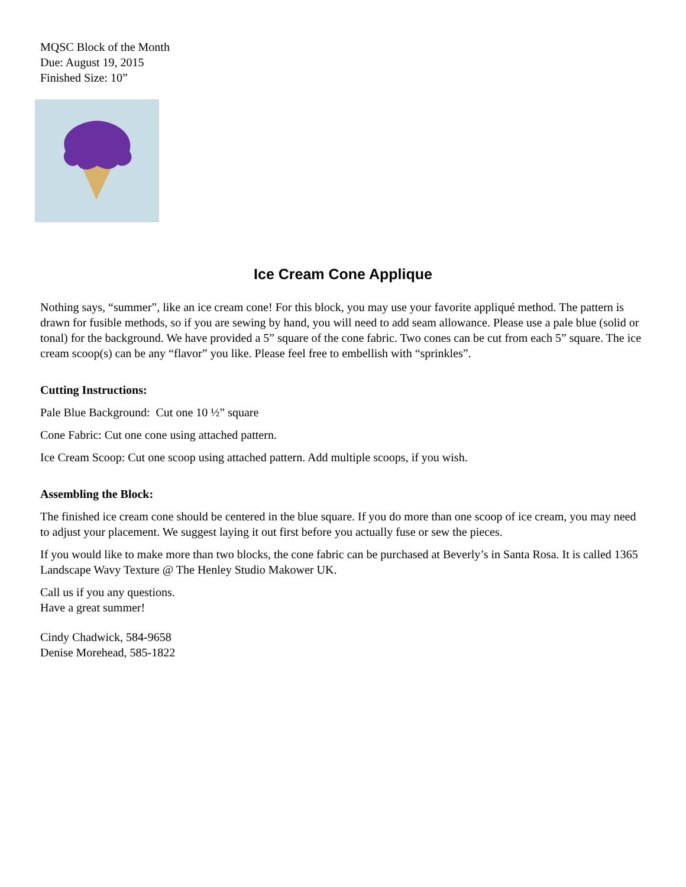MQSC Block of the Month
Due: August 19, 2015
Finished Size: 10”
Ice Cream Cone Applique
Nothing says, “summer”, like an ice cream cone! For this block, you may use your favorite appliqué method. The pattern is drawn for fusible methods, so if you are sewing by hand, you will need to add seam allowance. Please use a pale blue (solid or tonal) for the background. We have provided a 5” square of the cone fabric. Two cones can be cut from each 5” square. The ice cream scoop(s) can be any “flavor” you like. Please feel free to embellish with “sprinkles”.
Cutting Instructions:
Pale Blue Background: Cut one 10 ½” square
Cone Fabric: Cut one cone using attached pattern.
Ice Cream Scoop: Cut one scoop using attached pattern. Add multiple scoops, if you wish.
Assembling the Block:
The finished ice cream cone should be centered in the blue square. If you do more than one scoop of ice cream, you may need to adjust your placement. We suggest laying it out first before you actually fuse or sew the pieces.
If you would like to make more than two blocks, the cone fabric can be purchased at Beverly’s in Santa Rosa. It is called 1365 Landscape Wavy Texture @ The Henley Studio Makower UK.
Call us if you any questions.
Have a great summer!
Cindy Chadwick, 584-9658
Denise Morehead, 585-1822